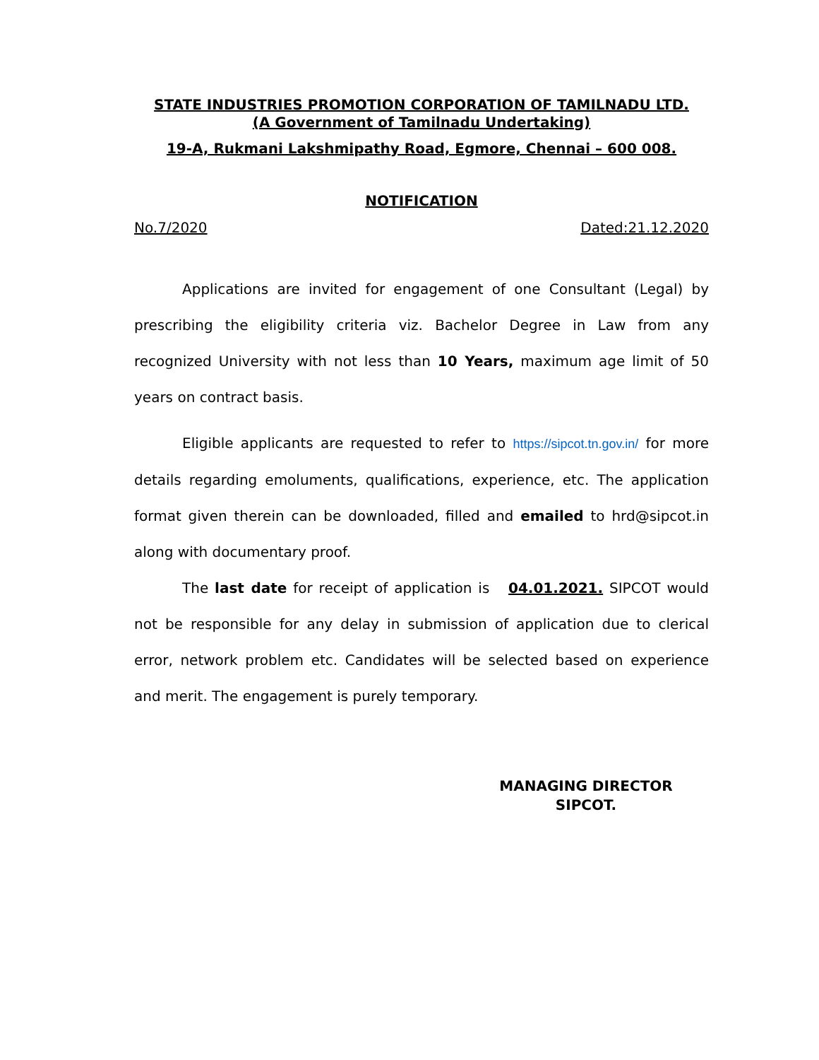STATE INDUSTRIES PROMOTION CORPORATION OF TAMILNADU LTD.
(A Government of Tamilnadu Undertaking)
19-A, Rukmani Lakshmipathy Road, Egmore, Chennai – 600 008.
NOTIFICATION
No.7/2020 Dated:21.12.2020
Applications are invited for engagement of one Consultant (Legal) by prescribing the eligibility criteria viz. Bachelor Degree in Law from any recognized University with not less than 10 Years, maximum age limit of 50 years on contract basis.
Eligible applicants are requested to refer to https://sipcot.tn.gov.in/ for more details regarding emoluments, qualifications, experience, etc. The application format given therein can be downloaded, filled and emailed to hrd@sipcot.in along with documentary proof.
The last date for receipt of application is 04.01.2021. SIPCOT would not be responsible for any delay in submission of application due to clerical error, network problem etc. Candidates will be selected based on experience and merit. The engagement is purely temporary.
MANAGING DIRECTOR
SIPCOT.